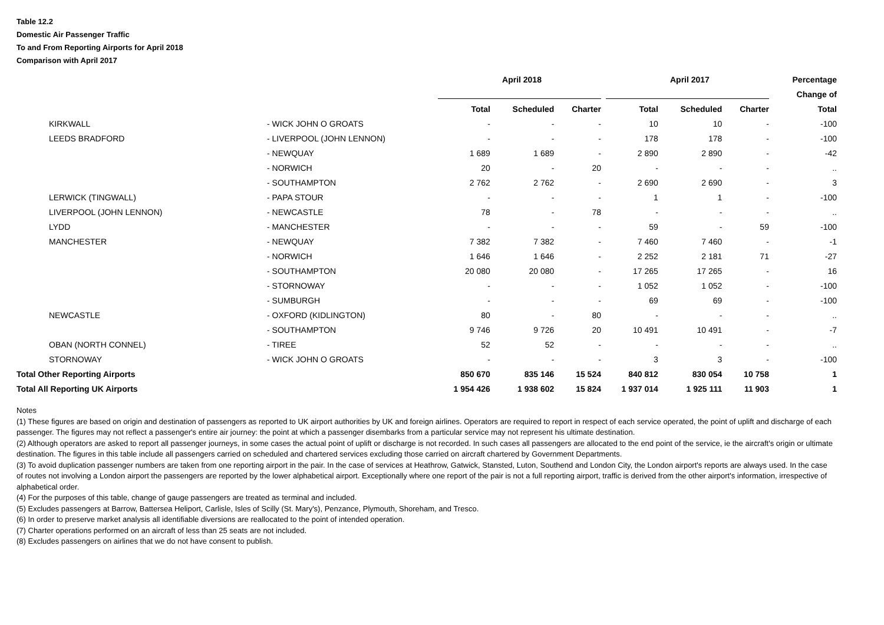Table 12.2
Domestic Air Passenger Traffic
To and From Reporting Airports for April 2018
Comparison with April 2017
| | | April 2018 | | | April 2017 | | | Percentage |
| | | | | | | | | Change of |
| | | Total | Scheduled | Charter | Total | Scheduled | Charter | Total |
| KIRKWALL | - WICK JOHN O GROATS | - | - | - | 10 | 10 | - | -100 |
| LEEDS BRADFORD | - LIVERPOOL (JOHN LENNON) | - | - | - | 178 | 178 | - | -100 |
| | - NEWQUAY | 1 689 | 1 689 | - | 2 890 | 2 890 | - | -42 |
| | - NORWICH | 20 | - | 20 | - | - | - | .. |
| | - SOUTHAMPTON | 2 762 | 2 762 | - | 2 690 | 2 690 | - | 3 |
| LERWICK (TINGWALL) | - PAPA STOUR | - | - | - | 1 | 1 | - | -100 |
| LIVERPOOL (JOHN LENNON) | - NEWCASTLE | 78 | - | 78 | - | - | - | .. |
| LYDD | - MANCHESTER | - | - | - | 59 | - | 59 | -100 |
| MANCHESTER | - NEWQUAY | 7 382 | 7 382 | - | 7 460 | 7 460 | - | -1 |
| | - NORWICH | 1 646 | 1 646 | - | 2 252 | 2 181 | 71 | -27 |
| | - SOUTHAMPTON | 20 080 | 20 080 | - | 17 265 | 17 265 | - | 16 |
| | - STORNOWAY | - | - | - | 1 052 | 1 052 | - | -100 |
| | - SUMBURGH | - | - | - | 69 | 69 | - | -100 |
| NEWCASTLE | - OXFORD (KIDLINGTON) | 80 | - | 80 | - | - | - | .. |
| | - SOUTHAMPTON | 9 746 | 9 726 | 20 | 10 491 | 10 491 | - | -7 |
| OBAN (NORTH CONNEL) | - TIREE | 52 | 52 | - | - | - | - | .. |
| STORNOWAY | - WICK JOHN O GROATS | - | - | - | 3 | 3 | - | -100 |
| Total Other Reporting Airports | | 850 670 | 835 146 | 15 524 | 840 812 | 830 054 | 10 758 | 1 |
| Total All Reporting UK Airports | | 1 954 426 | 1 938 602 | 15 824 | 1 937 014 | 1 925 111 | 11 903 | 1 |
Notes
(1) These figures are based on origin and destination of passengers as reported to UK airport authorities by UK and foreign airlines. Operators are required to report in respect of each service operated, the point of uplift and discharge of each passenger. The figures may not reflect a passenger's entire air journey: the point at which a passenger disembarks from a particular service may not represent his ultimate destination.
(2) Although operators are asked to report all passenger journeys, in some cases the actual point of uplift or discharge is not recorded. In such cases all passengers are allocated to the end point of the service, ie the aircraft's origin or ultimate destination. The figures in this table include all passengers carried on scheduled and chartered services excluding those carried on aircraft chartered by Government Departments.
(3) To avoid duplication passenger numbers are taken from one reporting airport in the pair. In the case of services at Heathrow, Gatwick, Stansted, Luton, Southend and London City, the London airport's reports are always used. In the case of routes not involving a London airport the passengers are reported by the lower alphabetical airport. Exceptionally where one report of the pair is not a full reporting airport, traffic is derived from the other airport's information, irrespective of alphabetical order.
(4) For the purposes of this table, change of gauge passengers are treated as terminal and included.
(5) Excludes passengers at Barrow, Battersea Heliport, Carlisle, Isles of Scilly (St. Mary's), Penzance, Plymouth, Shoreham, and Tresco.
(6) In order to preserve market analysis all identifiable diversions are reallocated to the point of intended operation.
(7) Charter operations performed on an aircraft of less than 25 seats are not included.
(8) Excludes passengers on airlines that we do not have consent to publish.